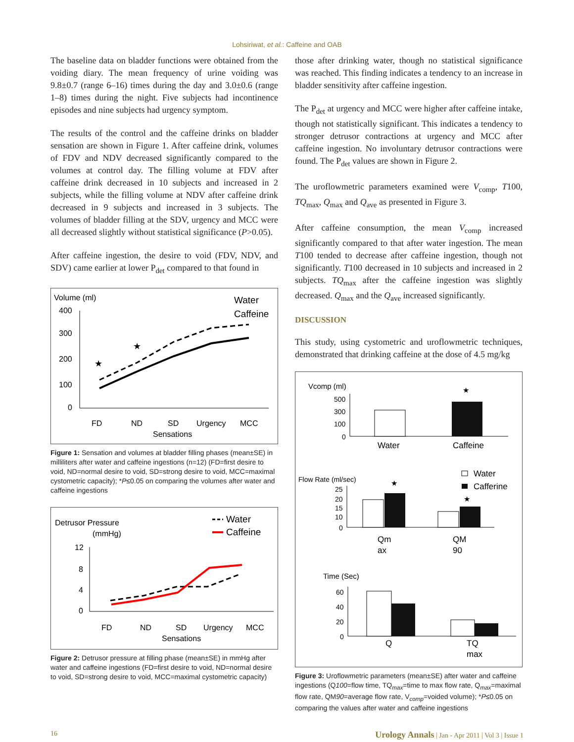Lohsiriwat, et al.: Caffeine and OAB
The baseline data on bladder functions were obtained from the voiding diary. The mean frequency of urine voiding was 9.8±0.7 (range 6–16) times during the day and 3.0±0.6 (range 1–8) times during the night. Five subjects had incontinence episodes and nine subjects had urgency symptom.
The results of the control and the caffeine drinks on bladder sensation are shown in Figure 1. After caffeine drink, volumes of FDV and NDV decreased significantly compared to the volumes at control day. The filling volume at FDV after caffeine drink decreased in 10 subjects and increased in 2 subjects, while the filling volume at NDV after caffeine drink decreased in 9 subjects and increased in 3 subjects. The volumes of bladder filling at the SDV, urgency and MCC were all decreased slightly without statistical significance (P>0.05).
After caffeine ingestion, the desire to void (FDV, NDV, and SDV) came earlier at lower P<sub>det</sub> compared to that found in
Volume (ml)
Water
Caffeine
400
300
200
100
0
★
★
FD
ND
SD
Urgency
MCC
Sensations
Figure 1: Sensation and volumes at bladder filling phases (mean±SE) in milliliters after water and caffeine ingestions (n=12) (FD=first desire to void, ND=normal desire to void, SD=strong desire to void, MCC=maximal cystometric capacity); *P≤0.05 on comparing the volumes after water and caffeine ingestions
Detrusor Pressure
(mmHg)
Water
Caffeine
12
8
4
0
FD
ND
SD
Urgency
MCC
Sensations
Figure 2: Detrusor pressure at filling phase (mean±SE) in mmHg after water and caffeine ingestions (FD=first desire to void, ND=normal desire to void, SD=strong desire to void, MCC=maximal cystometric capacity)
those after drinking water, though no statistical significance was reached. This finding indicates a tendency to an increase in bladder sensitivity after caffeine ingestion.
The P<sub>det</sub> at urgency and MCC were higher after caffeine intake, though not statistically significant. This indicates a tendency to stronger detrusor contractions at urgency and MCC after caffeine ingestion. No involuntary detrusor contractions were found. The P<sub>det</sub> values are shown in Figure 2.
The uroflowmetric parameters examined were V<sub>comp</sub>, T100, TQ<sub>max</sub>, Q<sub>max</sub> and Q<sub>ave</sub> as presented in Figure 3.
After caffeine consumption, the mean V<sub>comp</sub> increased significantly compared to that after water ingestion. The mean T100 tended to decrease after caffeine ingestion, though not significantly. T100 decreased in 10 subjects and increased in 2 subjects. TQ<sub>max</sub> after the caffeine ingestion was slightly decreased. Q<sub>max</sub> and the Q<sub>ave</sub> increased significantly.
DISCUSSION
This study, using cystometric and uroflowmetric techniques, demonstrated that drinking caffeine at the dose of 4.5 mg/kg
Vcomp (ml)
500
300
100
0
★
Water
Caffeine
Water
Cafferine
Flow Rate (ml/sec)
25
20
15
10
0
★
★
Qm
ax
QM
90
Time (Sec)
60
40
20
0
Q
TQ
max
Figure 3: Uroflowmetric parameters (mean±SE) after water and caffeine ingestions (Q100=flow time, TQ<sub>max</sub>=time to max flow rate, Q<sub>max</sub>=maximal flow rate, QM90=average flow rate, V<sub>comp</sub>=voided volume); *P≤0.05 on comparing the values after water and caffeine ingestions
16 Urology Annals | Jan - Apr 2011 | Vol 3 | Issue 1